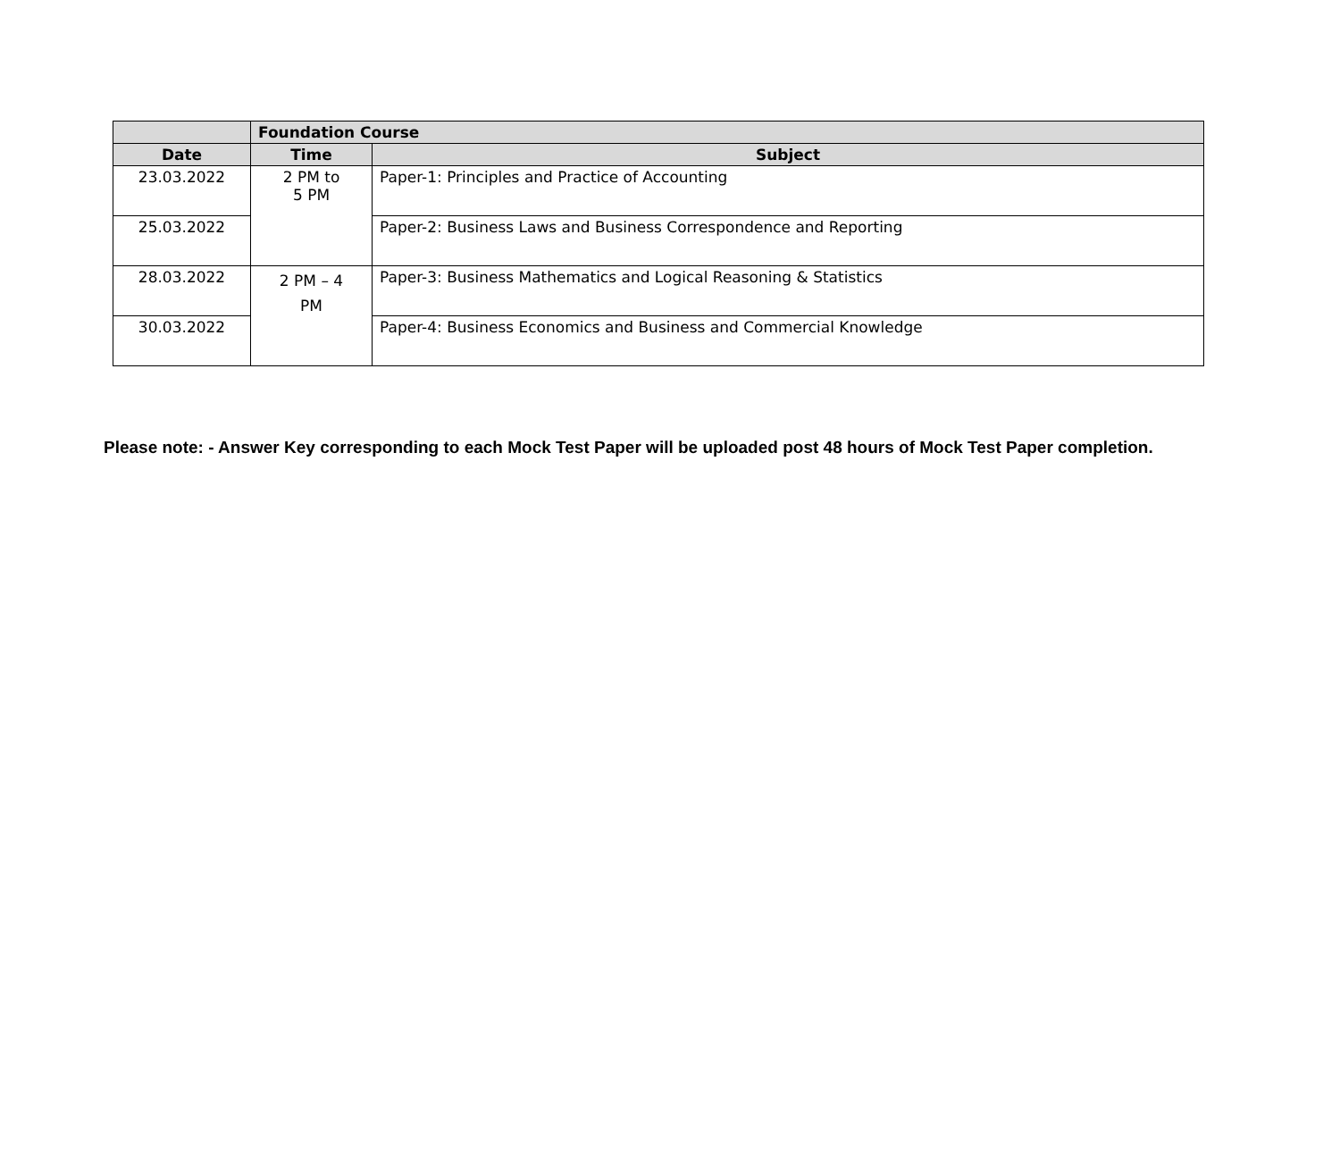| | Foundation Course | |
| --- | --- | --- |
| Date | Time | Subject |
| 23.03.2022 | 2 PM to 5 PM | Paper-1: Principles and Practice of Accounting |
| 25.03.2022 | | Paper-2: Business Laws and Business Correspondence and Reporting |
| 28.03.2022 | 2 PM – 4 PM | Paper-3: Business Mathematics and Logical Reasoning & Statistics |
| 30.03.2022 | | Paper-4: Business Economics and Business and Commercial Knowledge |
Please note: - Answer Key corresponding to each Mock Test Paper will be uploaded post 48 hours of Mock Test Paper completion.